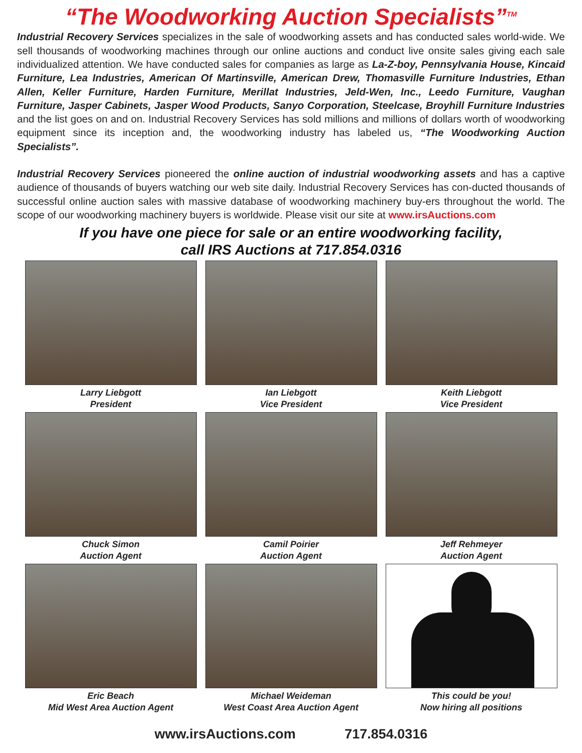“The Woodworking Auction Specialists”<sup>TM</sup>
Industrial Recovery Services specializes in the sale of woodworking assets and has conducted sales world-wide. We sell thousands of woodworking machines through our online auctions and conduct live onsite sales giving each sale individualized attention. We have conducted sales for companies as large as La-Z-boy, Pennsylvania House, Kincaid Furniture, Lea Industries, American Of Martinsville, American Drew, Thomasville Furniture Industries, Ethan Allen, Keller Furniture, Harden Furniture, Merillat Industries, Jeld-Wen, Inc., Leedo Furniture, Vaughan Furniture, Jasper Cabinets, Jasper Wood Products, Sanyo Corporation, Steelcase, Broyhill Furniture Industries and the list goes on and on. Industrial Recovery Services has sold millions and millions of dollars worth of woodworking equipment since its inception and, the woodworking industry has labeled us, “The Woodworking Auction Specialists”.
Industrial Recovery Services pioneered the online auction of industrial woodworking assets and has a captive audience of thousands of buyers watching our web site daily. Industrial Recovery Services has con-ducted thousands of successful online auction sales with massive database of woodworking machinery buy-ers throughout the world. The scope of our woodworking machinery buyers is worldwide. Please visit our site at www.irsAuctions.com
If you have one piece for sale or an entire woodworking facility,
call IRS Auctions at 717.854.0316
Larry Liebgott
President
Ian Liebgott
Vice President
Keith Liebgott
Vice President
Chuck Simon
Auction Agent
Camil Poirier
Auction Agent
Jeff Rehmeyer
Auction Agent
Eric Beach
Mid West Area Auction Agent
Michael Weideman
West Coast Area Auction Agent
This could be you!
Now hiring all positions
www.irsAuctions.com 717.854.0316